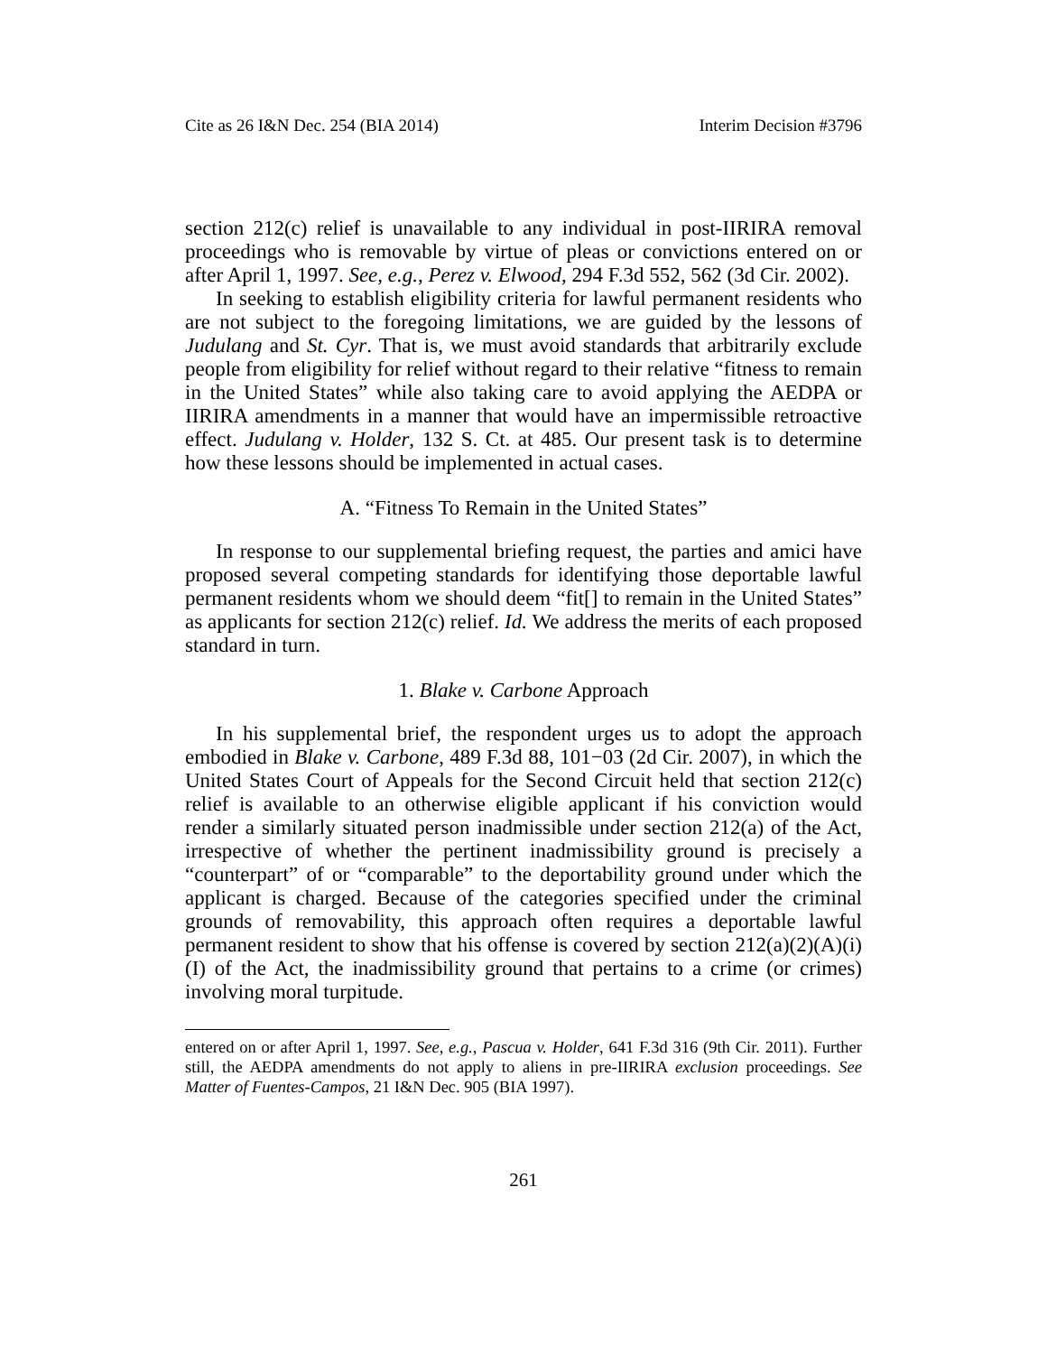Cite as 26 I&N Dec. 254 (BIA 2014) Interim Decision #3796
section 212(c) relief is unavailable to any individual in post-IIRIRA removal proceedings who is removable by virtue of pleas or convictions entered on or after April 1, 1997. See, e.g., Perez v. Elwood, 294 F.3d 552, 562 (3d Cir. 2002).
In seeking to establish eligibility criteria for lawful permanent residents who are not subject to the foregoing limitations, we are guided by the lessons of Judulang and St. Cyr. That is, we must avoid standards that arbitrarily exclude people from eligibility for relief without regard to their relative “fitness to remain in the United States” while also taking care to avoid applying the AEDPA or IIRIRA amendments in a manner that would have an impermissible retroactive effect. Judulang v. Holder, 132 S. Ct. at 485. Our present task is to determine how these lessons should be implemented in actual cases.
A. “Fitness To Remain in the United States”
In response to our supplemental briefing request, the parties and amici have proposed several competing standards for identifying those deportable lawful permanent residents whom we should deem “fit[] to remain in the United States” as applicants for section 212(c) relief. Id. We address the merits of each proposed standard in turn.
1. Blake v. Carbone Approach
In his supplemental brief, the respondent urges us to adopt the approach embodied in Blake v. Carbone, 489 F.3d 88, 101−03 (2d Cir. 2007), in which the United States Court of Appeals for the Second Circuit held that section 212(c) relief is available to an otherwise eligible applicant if his conviction would render a similarly situated person inadmissible under section 212(a) of the Act, irrespective of whether the pertinent inadmissibility ground is precisely a “counterpart” of or “comparable” to the deportability ground under which the applicant is charged. Because of the categories specified under the criminal grounds of removability, this approach often requires a deportable lawful permanent resident to show that his offense is covered by section 212(a)(2)(A)(i)(I) of the Act, the inadmissibility ground that pertains to a crime (or crimes) involving moral turpitude.
entered on or after April 1, 1997. See, e.g., Pascua v. Holder, 641 F.3d 316 (9th Cir. 2011). Further still, the AEDPA amendments do not apply to aliens in pre-IIRIRA exclusion proceedings. See Matter of Fuentes-Campos, 21 I&N Dec. 905 (BIA 1997).
261